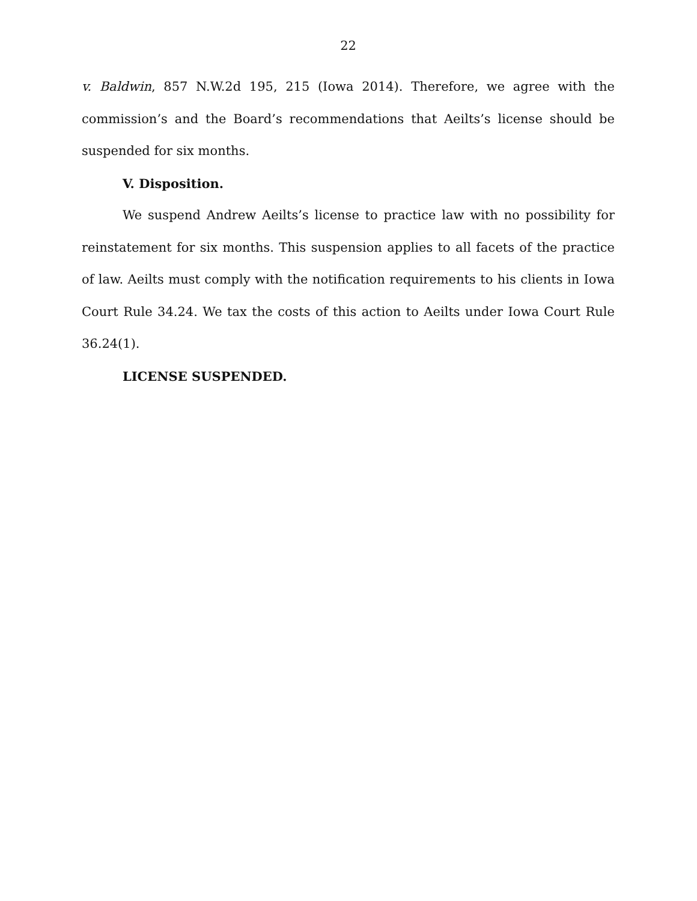22
v. Baldwin, 857 N.W.2d 195, 215 (Iowa 2014). Therefore, we agree with the commission’s and the Board’s recommendations that Aeilts’s license should be suspended for six months.
V. Disposition.
We suspend Andrew Aeilts’s license to practice law with no possibility for reinstatement for six months. This suspension applies to all facets of the practice of law. Aeilts must comply with the notification requirements to his clients in Iowa Court Rule 34.24. We tax the costs of this action to Aeilts under Iowa Court Rule 36.24(1).
LICENSE SUSPENDED.